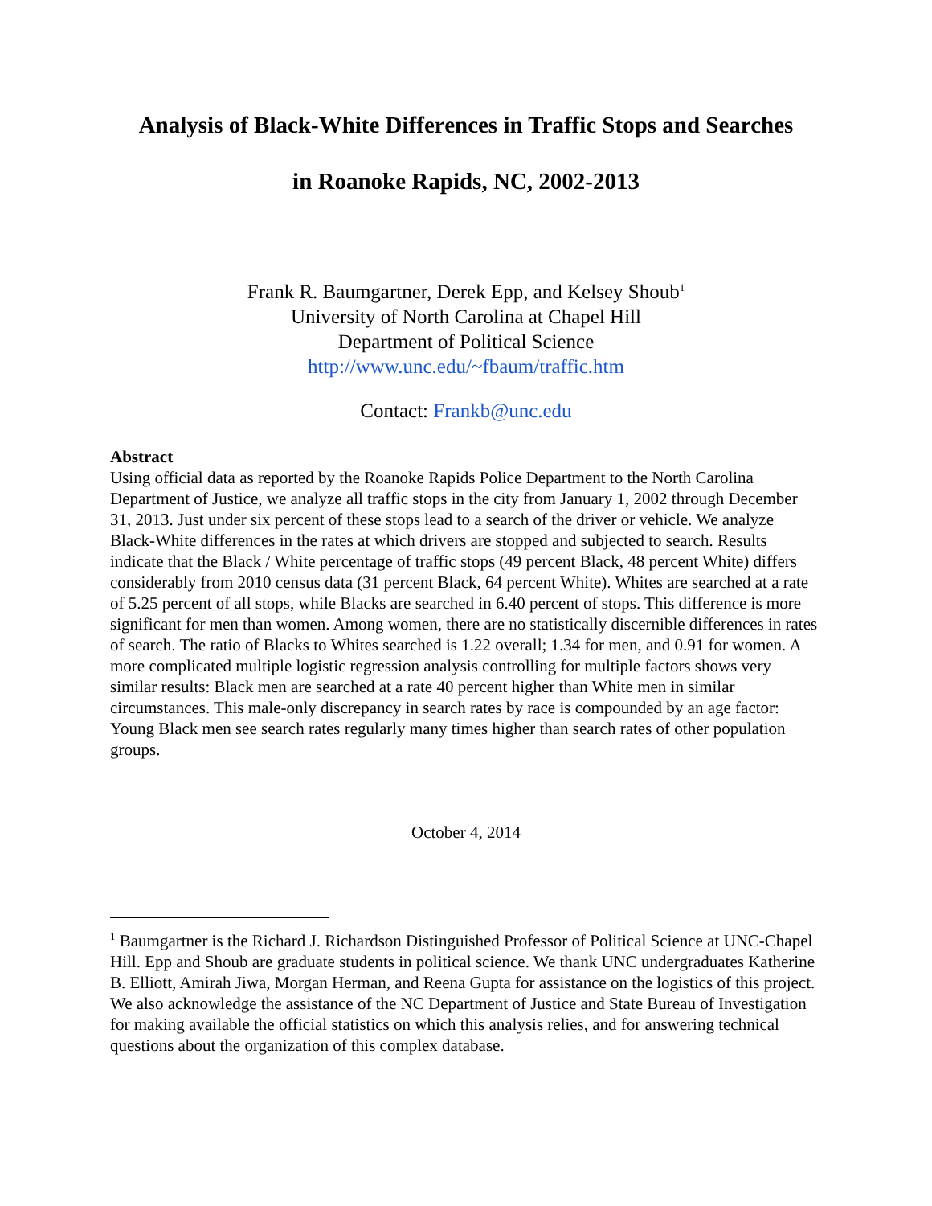Analysis of Black-White Differences in Traffic Stops and Searches
in Roanoke Rapids, NC, 2002-2013
Frank R. Baumgartner, Derek Epp, and Kelsey Shoub<sup>1</sup>
University of North Carolina at Chapel Hill
Department of Political Science
http://www.unc.edu/~fbaum/traffic.htm
Contact: Frankb@unc.edu
Abstract
Using official data as reported by the Roanoke Rapids Police Department to the North Carolina Department of Justice, we analyze all traffic stops in the city from January 1, 2002 through December 31, 2013. Just under six percent of these stops lead to a search of the driver or vehicle. We analyze Black-White differences in the rates at which drivers are stopped and subjected to search. Results indicate that the Black / White percentage of traffic stops (49 percent Black, 48 percent White) differs considerably from 2010 census data (31 percent Black, 64 percent White). Whites are searched at a rate of 5.25 percent of all stops, while Blacks are searched in 6.40 percent of stops. This difference is more significant for men than women. Among women, there are no statistically discernible differences in rates of search. The ratio of Blacks to Whites searched is 1.22 overall; 1.34 for men, and 0.91 for women. A more complicated multiple logistic regression analysis controlling for multiple factors shows very similar results: Black men are searched at a rate 40 percent higher than White men in similar circumstances. This male-only discrepancy in search rates by race is compounded by an age factor: Young Black men see search rates regularly many times higher than search rates of other population groups.
October 4, 2014
<sup>1</sup> Baumgartner is the Richard J. Richardson Distinguished Professor of Political Science at UNC-Chapel Hill. Epp and Shoub are graduate students in political science. We thank UNC undergraduates Katherine B. Elliott, Amirah Jiwa, Morgan Herman, and Reena Gupta for assistance on the logistics of this project. We also acknowledge the assistance of the NC Department of Justice and State Bureau of Investigation for making available the official statistics on which this analysis relies, and for answering technical questions about the organization of this complex database.